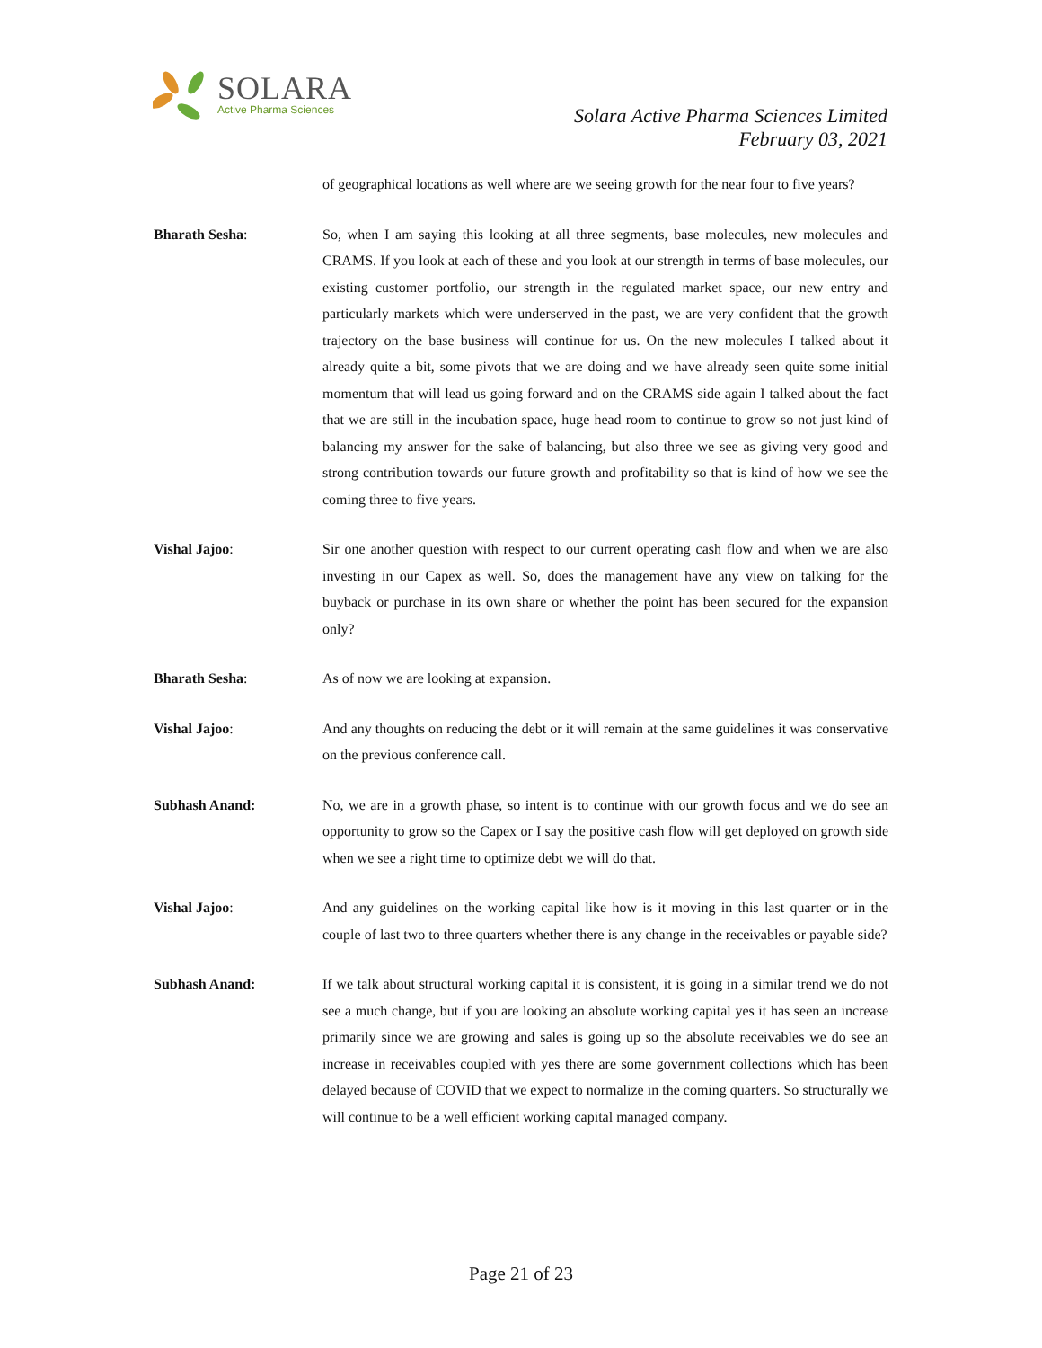SOLARA
Active Pharma Sciences
Solara Active Pharma Sciences Limited
February 03, 2021
of geographical locations as well where are we seeing growth for the near four to five years?
Bharath Sesha: So, when I am saying this looking at all three segments, base molecules, new molecules and CRAMS. If you look at each of these and you look at our strength in terms of base molecules, our existing customer portfolio, our strength in the regulated market space, our new entry and particularly markets which were underserved in the past, we are very confident that the growth trajectory on the base business will continue for us. On the new molecules I talked about it already quite a bit, some pivots that we are doing and we have already seen quite some initial momentum that will lead us going forward and on the CRAMS side again I talked about the fact that we are still in the incubation space, huge head room to continue to grow so not just kind of balancing my answer for the sake of balancing, but also three we see as giving very good and strong contribution towards our future growth and profitability so that is kind of how we see the coming three to five years.
Vishal Jajoo: Sir one another question with respect to our current operating cash flow and when we are also investing in our Capex as well. So, does the management have any view on talking for the buyback or purchase in its own share or whether the point has been secured for the expansion only?
Bharath Sesha: As of now we are looking at expansion.
Vishal Jajoo: And any thoughts on reducing the debt or it will remain at the same guidelines it was conservative on the previous conference call.
Subhash Anand: No, we are in a growth phase, so intent is to continue with our growth focus and we do see an opportunity to grow so the Capex or I say the positive cash flow will get deployed on growth side when we see a right time to optimize debt we will do that.
Vishal Jajoo: And any guidelines on the working capital like how is it moving in this last quarter or in the couple of last two to three quarters whether there is any change in the receivables or payable side?
Subhash Anand: If we talk about structural working capital it is consistent, it is going in a similar trend we do not see a much change, but if you are looking an absolute working capital yes it has seen an increase primarily since we are growing and sales is going up so the absolute receivables we do see an increase in receivables coupled with yes there are some government collections which has been delayed because of COVID that we expect to normalize in the coming quarters. So structurally we will continue to be a well efficient working capital managed company.
Page 21 of 23